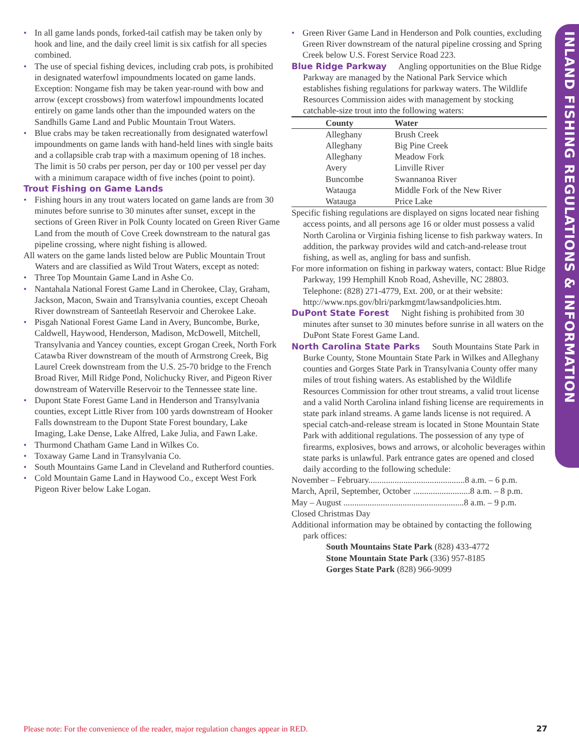INLAND FISHING REGULATIONS & INFORMATION
• In all game lands ponds, forked-tail catfish may be taken only by hook and line, and the daily creel limit is six catfish for all species combined.
• The use of special fishing devices, including crab pots, is prohibited in designated waterfowl impoundments located on game lands. Exception: Nongame fish may be taken year-round with bow and arrow (except crossbows) from waterfowl impoundments located entirely on game lands other than the impounded waters on the Sandhills Game Land and Public Mountain Trout Waters.
• Blue crabs may be taken recreationally from designated waterfowl impoundments on game lands with hand-held lines with single baits and a collapsible crab trap with a maximum opening of 18 inches. The limit is 50 crabs per person, per day or 100 per vessel per day with a minimum carapace width of five inches (point to point).
Trout Fishing on Game Lands
• Fishing hours in any trout waters located on game lands are from 30 minutes before sunrise to 30 minutes after sunset, except in the sections of Green River in Polk County located on Green River Game Land from the mouth of Cove Creek downstream to the natural gas pipeline crossing, where night fishing is allowed.
All waters on the game lands listed below are Public Mountain Trout Waters and are classified as Wild Trout Waters, except as noted:
• Three Top Mountain Game Land in Ashe Co.
• Nantahala National Forest Game Land in Cherokee, Clay, Graham, Jackson, Macon, Swain and Transylvania counties, except Cheoah River downstream of Santeetlah Reservoir and Cherokee Lake.
• Pisgah National Forest Game Land in Avery, Buncombe, Burke, Caldwell, Haywood, Henderson, Madison, McDowell, Mitchell, Transylvania and Yancey counties, except Grogan Creek, North Fork Catawba River downstream of the mouth of Armstrong Creek, Big Laurel Creek downstream from the U.S. 25-70 bridge to the French Broad River, Mill Ridge Pond, Nolichucky River, and Pigeon River downstream of Waterville Reservoir to the Tennessee state line.
• Dupont State Forest Game Land in Henderson and Transylvania counties, except Little River from 100 yards downstream of Hooker Falls downstream to the Dupont State Forest boundary, Lake Imaging, Lake Dense, Lake Alfred, Lake Julia, and Fawn Lake.
• Thurmond Chatham Game Land in Wilkes Co.
• Toxaway Game Land in Transylvania Co.
• South Mountains Game Land in Cleveland and Rutherford counties.
• Cold Mountain Game Land in Haywood Co., except West Fork Pigeon River below Lake Logan.
• Green River Game Land in Henderson and Polk counties, excluding Green River downstream of the natural pipeline crossing and Spring Creek below U.S. Forest Service Road 223.
Blue Ridge Parkway Angling opportunities on the Blue Ridge Parkway are managed by the National Park Service which establishes fishing regulations for parkway waters. The Wildlife Resources Commission aides with management by stocking catchable-size trout into the following waters:
| County | Water |
| --- | --- |
| Alleghany | Brush Creek |
| Alleghany | Big Pine Creek |
| Alleghany | Meadow Fork |
| Avery | Linville River |
| Buncombe | Swannanoa River |
| Watauga | Middle Fork of the New River |
| Watauga | Price Lake |
Specific fishing regulations are displayed on signs located near fishing access points, and all persons age 16 or older must possess a valid North Carolina or Virginia fishing license to fish parkway waters. In addition, the parkway provides wild and catch-and-release trout fishing, as well as, angling for bass and sunfish.
For more information on fishing in parkway waters, contact: Blue Ridge Parkway, 199 Hemphill Knob Road, Asheville, NC 28803. Telephone: (828) 271-4779, Ext. 200, or at their website: http://www.nps.gov/blri/parkmgmt/lawsandpolicies.htm.
DuPont State Forest Night fishing is prohibited from 30 minutes after sunset to 30 minutes before sunrise in all waters on the DuPont State Forest Game Land.
North Carolina State Parks South Mountains State Park in Burke County, Stone Mountain State Park in Wilkes and Alleghany counties and Gorges State Park in Transylvania County offer many miles of trout fishing waters. As established by the Wildlife Resources Commission for other trout streams, a valid trout license and a valid North Carolina inland fishing license are requirements in state park inland streams. A game lands license is not required. A special catch-and-release stream is located in Stone Mountain State Park with additional regulations. The possession of any type of firearms, explosives, bows and arrows, or alcoholic beverages within state parks is unlawful. Park entrance gates are opened and closed daily according to the following schedule:
November – February............................................8 a.m. – 6 p.m.
March, April, September, October ..........................8 a.m. – 8 p.m.
May – August .......................................................8 a.m. – 9 p.m.
Closed Christmas Day
Additional information may be obtained by contacting the following park offices:
South Mountains State Park (828) 433-4772
Stone Mountain State Park (336) 957-8185
Gorges State Park (828) 966-9099
Please note: For the convenience of the reader, major regulation changes appear in RED. 27